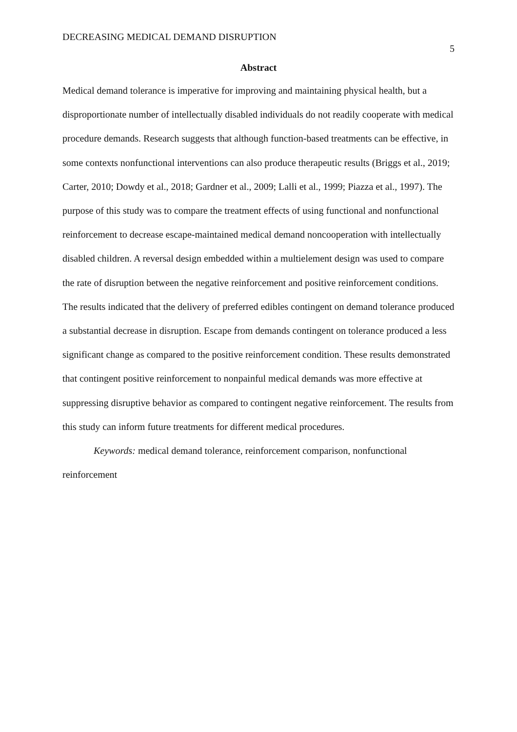DECREASING MEDICAL DEMAND DISRUPTION 5
Abstract
Medical demand tolerance is imperative for improving and maintaining physical health, but a disproportionate number of intellectually disabled individuals do not readily cooperate with medical procedure demands. Research suggests that although function-based treatments can be effective, in some contexts nonfunctional interventions can also produce therapeutic results (Briggs et al., 2019; Carter, 2010; Dowdy et al., 2018; Gardner et al., 2009; Lalli et al., 1999; Piazza et al., 1997). The purpose of this study was to compare the treatment effects of using functional and nonfunctional reinforcement to decrease escape-maintained medical demand noncooperation with intellectually disabled children. A reversal design embedded within a multielement design was used to compare the rate of disruption between the negative reinforcement and positive reinforcement conditions. The results indicated that the delivery of preferred edibles contingent on demand tolerance produced a substantial decrease in disruption. Escape from demands contingent on tolerance produced a less significant change as compared to the positive reinforcement condition. These results demonstrated that contingent positive reinforcement to nonpainful medical demands was more effective at suppressing disruptive behavior as compared to contingent negative reinforcement. The results from this study can inform future treatments for different medical procedures.
Keywords: medical demand tolerance, reinforcement comparison, nonfunctional reinforcement